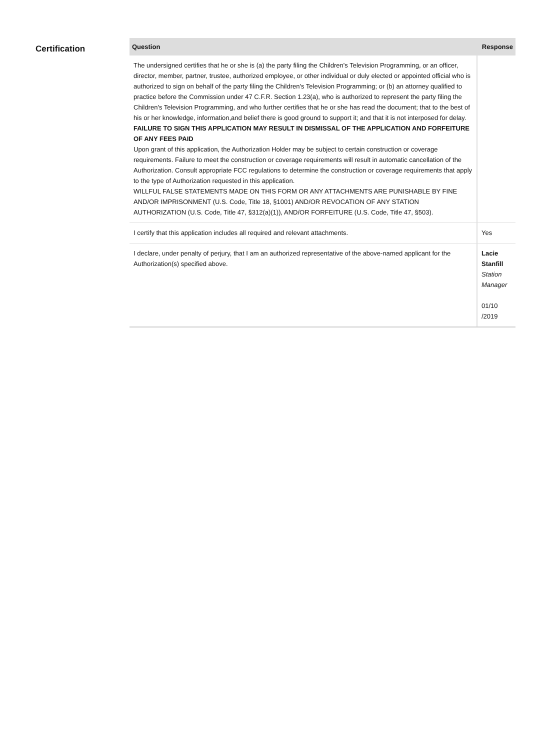Certification
| Question | Response |
| --- | --- |
| The undersigned certifies that he or she is (a) the party filing the Children's Television Programming, or an officer, director, member, partner, trustee, authorized employee, or other individual or duly elected or appointed official who is authorized to sign on behalf of the party filing the Children's Television Programming; or (b) an attorney qualified to practice before the Commission under 47 C.F.R. Section 1.23(a), who is authorized to represent the party filing the Children's Television Programming, and who further certifies that he or she has read the document; that to the best of his or her knowledge, information,and belief there is good ground to support it; and that it is not interposed for delay. FAILURE TO SIGN THIS APPLICATION MAY RESULT IN DISMISSAL OF THE APPLICATION AND FORFEITURE OF ANY FEES PAID Upon grant of this application, the Authorization Holder may be subject to certain construction or coverage requirements. Failure to meet the construction or coverage requirements will result in automatic cancellation of the Authorization. Consult appropriate FCC regulations to determine the construction or coverage requirements that apply to the type of Authorization requested in this application. WILLFUL FALSE STATEMENTS MADE ON THIS FORM OR ANY ATTACHMENTS ARE PUNISHABLE BY FINE AND/OR IMPRISONMENT (U.S. Code, Title 18, §1001) AND/OR REVOCATION OF ANY STATION AUTHORIZATION (U.S. Code, Title 47, §312(a)(1)), AND/OR FORFEITURE (U.S. Code, Title 47, §503). | |
| I certify that this application includes all required and relevant attachments. | Yes |
| I declare, under penalty of perjury, that I am an authorized representative of the above-named applicant for the Authorization(s) specified above. | Lacie Stanfill Station Manager 01/10 /2019 |